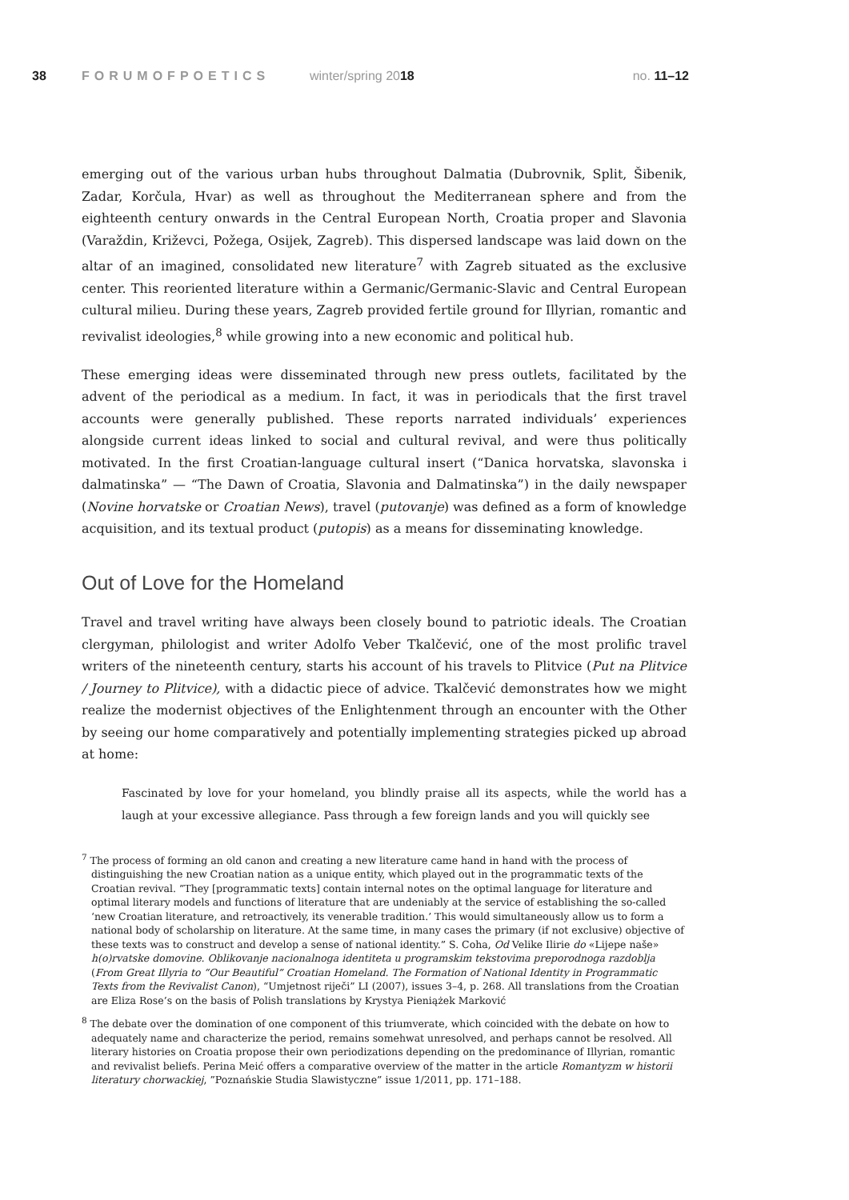38 FORUMOFPOETICS winter/spring 2018 no. 11–12
emerging out of the various urban hubs throughout Dalmatia (Dubrovnik, Split, Šibenik, Zadar, Korčula, Hvar) as well as throughout the Mediterranean sphere and from the eighteenth century onwards in the Central European North, Croatia proper and Slavonia (Varaždin, Križevci, Požega, Osijek, Zagreb). This dispersed landscape was laid down on the altar of an imagined, consolidated new literature<sup>7</sup> with Zagreb situated as the exclusive center. This reoriented literature within a Germanic/Germanic-Slavic and Central European cultural milieu. During these years, Zagreb provided fertile ground for Illyrian, romantic and revivalist ideologies,<sup>8</sup> while growing into a new economic and political hub.
These emerging ideas were disseminated through new press outlets, facilitated by the advent of the periodical as a medium. In fact, it was in periodicals that the first travel accounts were generally published. These reports narrated individuals’ experiences alongside current ideas linked to social and cultural revival, and were thus politically motivated. In the first Croatian-language cultural insert (“Danica horvatska, slavonska i dalmatinska” — “The Dawn of Croatia, Slavonia and Dalmatinska”) in the daily newspaper (Novine horvatske or Croatian News), travel (putovanje) was defined as a form of knowledge acquisition, and its textual product (putopis) as a means for disseminating knowledge.
Out of Love for the Homeland
Travel and travel writing have always been closely bound to patriotic ideals. The Croatian clergyman, philologist and writer Adolfo Veber Tkalčević, one of the most prolific travel writers of the nineteenth century, starts his account of his travels to Plitvice (Put na Plitvice / Journey to Plitvice), with a didactic piece of advice. Tkalčević demonstrates how we might realize the modernist objectives of the Enlightenment through an encounter with the Other by seeing our home comparatively and potentially implementing strategies picked up abroad at home:
Fascinated by love for your homeland, you blindly praise all its aspects, while the world has a laugh at your excessive allegiance. Pass through a few foreign lands and you will quickly see
<sup>7</sup> The process of forming an old canon and creating a new literature came hand in hand with the process of distinguishing the new Croatian nation as a unique entity, which played out in the programmatic texts of the Croatian revival. ”They [programmatic texts] contain internal notes on the optimal language for literature and optimal literary models and functions of literature that are undeniably at the service of establishing the so-called ‘new Croatian literature, and retroactively, its venerable tradition.’ This would simultaneously allow us to form a national body of scholarship on literature. At the same time, in many cases the primary (if not exclusive) objective of these texts was to construct and develop a sense of national identity.” S. Coha, Od Velike Ilirie do «Lijepe naše» h(o)rvatske domovine. Oblikovanje nacionalnoga identiteta u programskim tekstovima preporodnoga razdoblja (From Great Illyria to “Our Beautiful” Croatian Homeland. The Formation of National Identity in Programmatic Texts from the Revivalist Canon), “Umjetnost riječi” LI (2007), issues 3–4, p. 268. All translations from the Croatian are Eliza Rose’s on the basis of Polish translations by Krystya Pieniążek Marković
<sup>8</sup> The debate over the domination of one component of this triumverate, which coincided with the debate on how to adequately name and characterize the period, remains somehwat unresolved, and perhaps cannot be resolved. All literary histories on Croatia propose their own periodizations depending on the predominance of Illyrian, romantic and revivalist beliefs. Perina Meić offers a comparative overview of the matter in the article Romantyzm w historii literatury chorwackiej, ”Poznańskie Studia Slawistyczne” issue 1/2011, pp. 171–188.